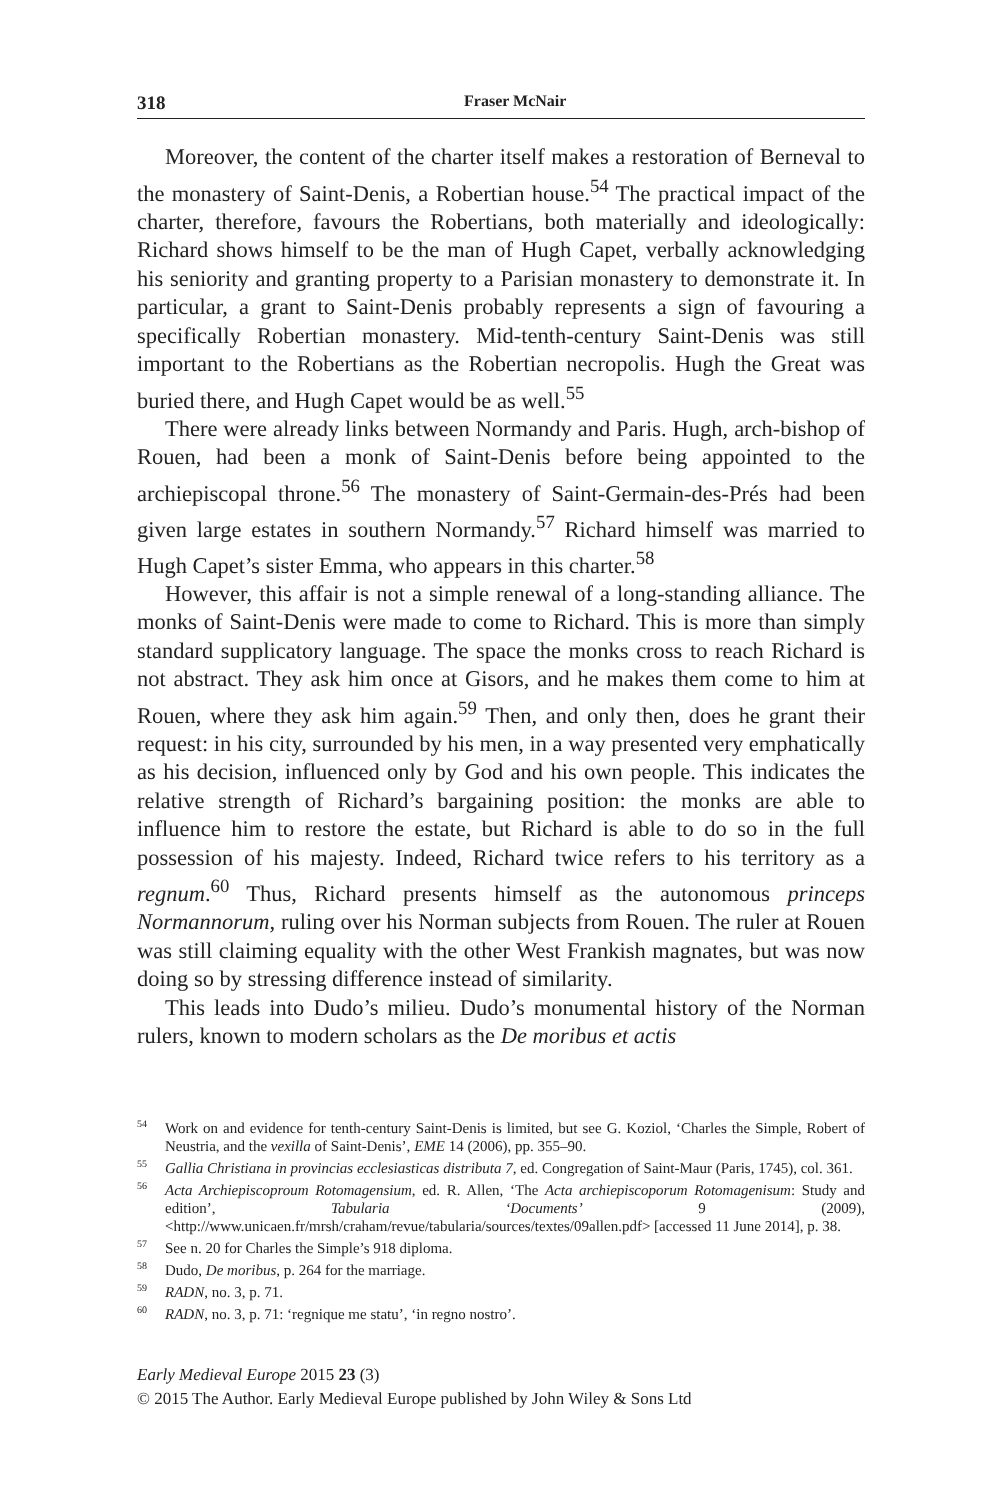318 Fraser McNair
Moreover, the content of the charter itself makes a restoration of Berneval to the monastery of Saint-Denis, a Robertian house.<sup>54</sup> The practical impact of the charter, therefore, favours the Robertians, both materially and ideologically: Richard shows himself to be the man of Hugh Capet, verbally acknowledging his seniority and granting property to a Parisian monastery to demonstrate it. In particular, a grant to Saint-Denis probably represents a sign of favouring a specifically Robertian monastery. Mid-tenth-century Saint-Denis was still important to the Robertians as the Robertian necropolis. Hugh the Great was buried there, and Hugh Capet would be as well.<sup>55</sup>
There were already links between Normandy and Paris. Hugh, arch-bishop of Rouen, had been a monk of Saint-Denis before being appointed to the archiepiscopal throne.<sup>56</sup> The monastery of Saint-Germain-des-Prés had been given large estates in southern Normandy.<sup>57</sup> Richard himself was married to Hugh Capet’s sister Emma, who appears in this charter.<sup>58</sup>
However, this affair is not a simple renewal of a long-standing alliance. The monks of Saint-Denis were made to come to Richard. This is more than simply standard supplicatory language. The space the monks cross to reach Richard is not abstract. They ask him once at Gisors, and he makes them come to him at Rouen, where they ask him again.<sup>59</sup> Then, and only then, does he grant their request: in his city, surrounded by his men, in a way presented very emphatically as his decision, influenced only by God and his own people. This indicates the relative strength of Richard’s bargaining position: the monks are able to influence him to restore the estate, but Richard is able to do so in the full possession of his majesty. Indeed, Richard twice refers to his territory as a regnum.<sup>60</sup> Thus, Richard presents himself as the autonomous princeps Normannorum, ruling over his Norman subjects from Rouen. The ruler at Rouen was still claiming equality with the other West Frankish magnates, but was now doing so by stressing difference instead of similarity.
This leads into Dudo’s milieu. Dudo’s monumental history of the Norman rulers, known to modern scholars as the De moribus et actis
<sup>54</sup> Work on and evidence for tenth-century Saint-Denis is limited, but see G. Koziol, ‘Charles the Simple, Robert of Neustria, and the vexilla of Saint-Denis’, EME 14 (2006), pp. 355–90.
<sup>55</sup> Gallia Christiana in provincias ecclesiasticas distributa 7, ed. Congregation of Saint-Maur (Paris, 1745), col. 361.
<sup>56</sup> Acta Archiepiscoproum Rotomagensium, ed. R. Allen, ‘The Acta archiepiscoporum Rotomagenisum: Study and edition’, Tabularia ‘Documents’ 9 (2009), <http://www.unicaen.fr/mrsh/craham/revue/tabularia/sources/textes/09allen.pdf> [accessed 11 June 2014], p. 38.
<sup>57</sup> See n. 20 for Charles the Simple’s 918 diploma.
<sup>58</sup> Dudo, De moribus, p. 264 for the marriage.
<sup>59</sup> RADN, no. 3, p. 71.
<sup>60</sup> RADN, no. 3, p. 71: ‘regnique me statu’, ‘in regno nostro’.
Early Medieval Europe 2015 23 (3)
© 2015 The Author. Early Medieval Europe published by John Wiley & Sons Ltd